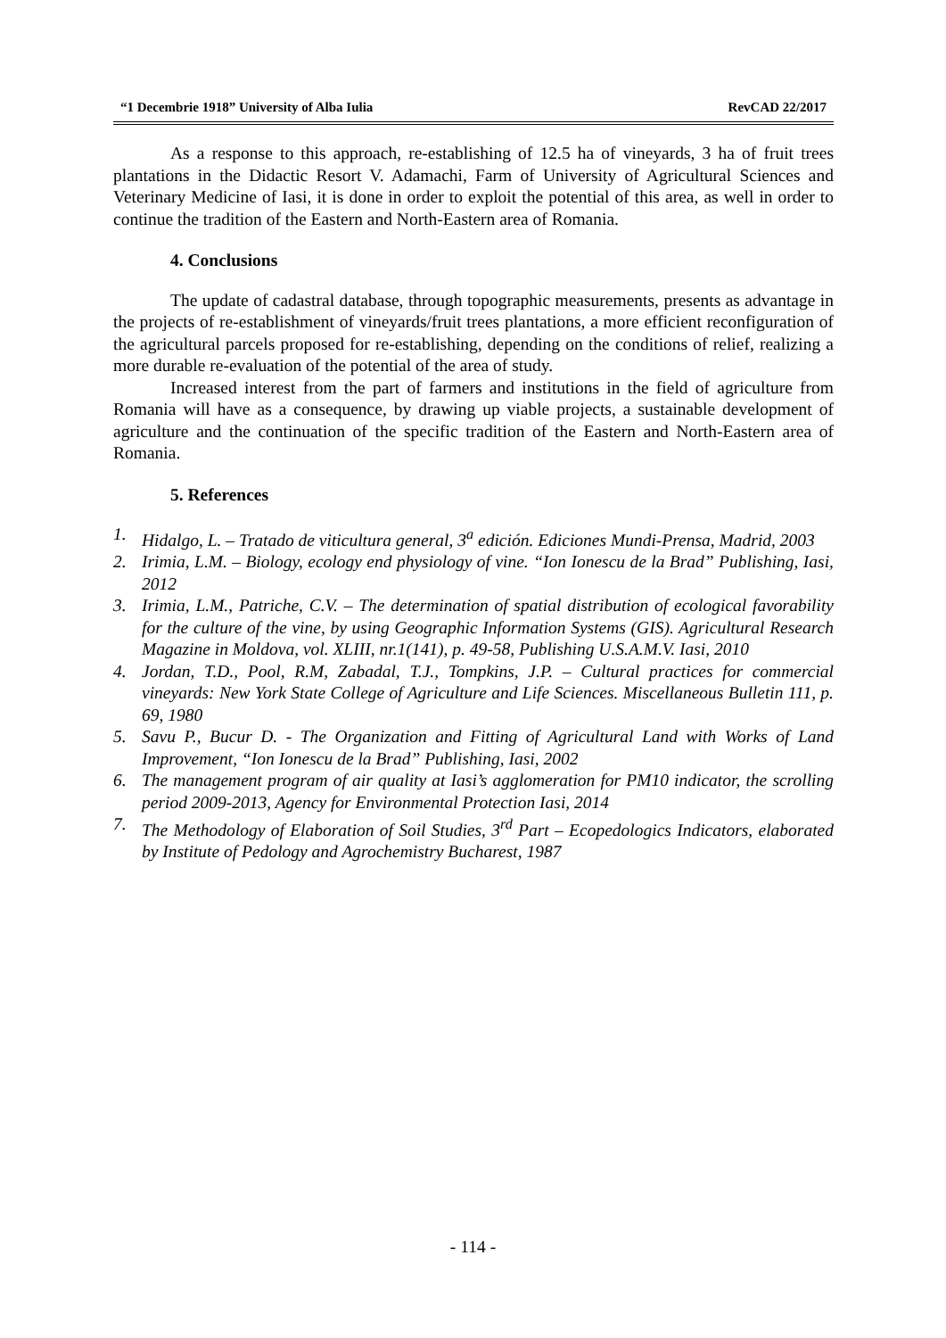“1 Decembrie 1918” University of Alba Iulia RevCAD 22/2017
As a response to this approach, re-establishing of 12.5 ha of vineyards, 3 ha of fruit trees plantations in the Didactic Resort V. Adamachi, Farm of University of Agricultural Sciences and Veterinary Medicine of Iasi, it is done in order to exploit the potential of this area, as well in order to continue the tradition of the Eastern and North-Eastern area of Romania.
4. Conclusions
The update of cadastral database, through topographic measurements, presents as advantage in the projects of re-establishment of vineyards/fruit trees plantations, a more efficient reconfiguration of the agricultural parcels proposed for re-establishing, depending on the conditions of relief, realizing a more durable re-evaluation of the potential of the area of study.
Increased interest from the part of farmers and institutions in the field of agriculture from Romania will have as a consequence, by drawing up viable projects, a sustainable development of agriculture and the continuation of the specific tradition of the Eastern and North-Eastern area of Romania.
5. References
1. Hidalgo, L. – Tratado de viticultura general, 3<sup>a</sup> edición. Ediciones Mundi-Prensa, Madrid, 2003
2. Irimia, L.M. – Biology, ecology end physiology of vine. “Ion Ionescu de la Brad” Publishing, Iasi, 2012
3. Irimia, L.M., Patriche, C.V. – The determination of spatial distribution of ecological favorability for the culture of the vine, by using Geographic Information Systems (GIS). Agricultural Research Magazine in Moldova, vol. XLIII, nr.1(141), p. 49-58, Publishing U.S.A.M.V. Iasi, 2010
4. Jordan, T.D., Pool, R.M, Zabadal, T.J., Tompkins, J.P. – Cultural practices for commercial vineyards: New York State College of Agriculture and Life Sciences. Miscellaneous Bulletin 111, p. 69, 1980
5. Savu P., Bucur D. - The Organization and Fitting of Agricultural Land with Works of Land Improvement, “Ion Ionescu de la Brad” Publishing, Iasi, 2002
6. The management program of air quality at Iasi’s agglomeration for PM10 indicator, the scrolling period 2009-2013, Agency for Environmental Protection Iasi, 2014
7. The Methodology of Elaboration of Soil Studies, 3<sup>rd</sup> Part – Ecopedologics Indicators, elaborated by Institute of Pedology and Agrochemistry Bucharest, 1987
- 114 -